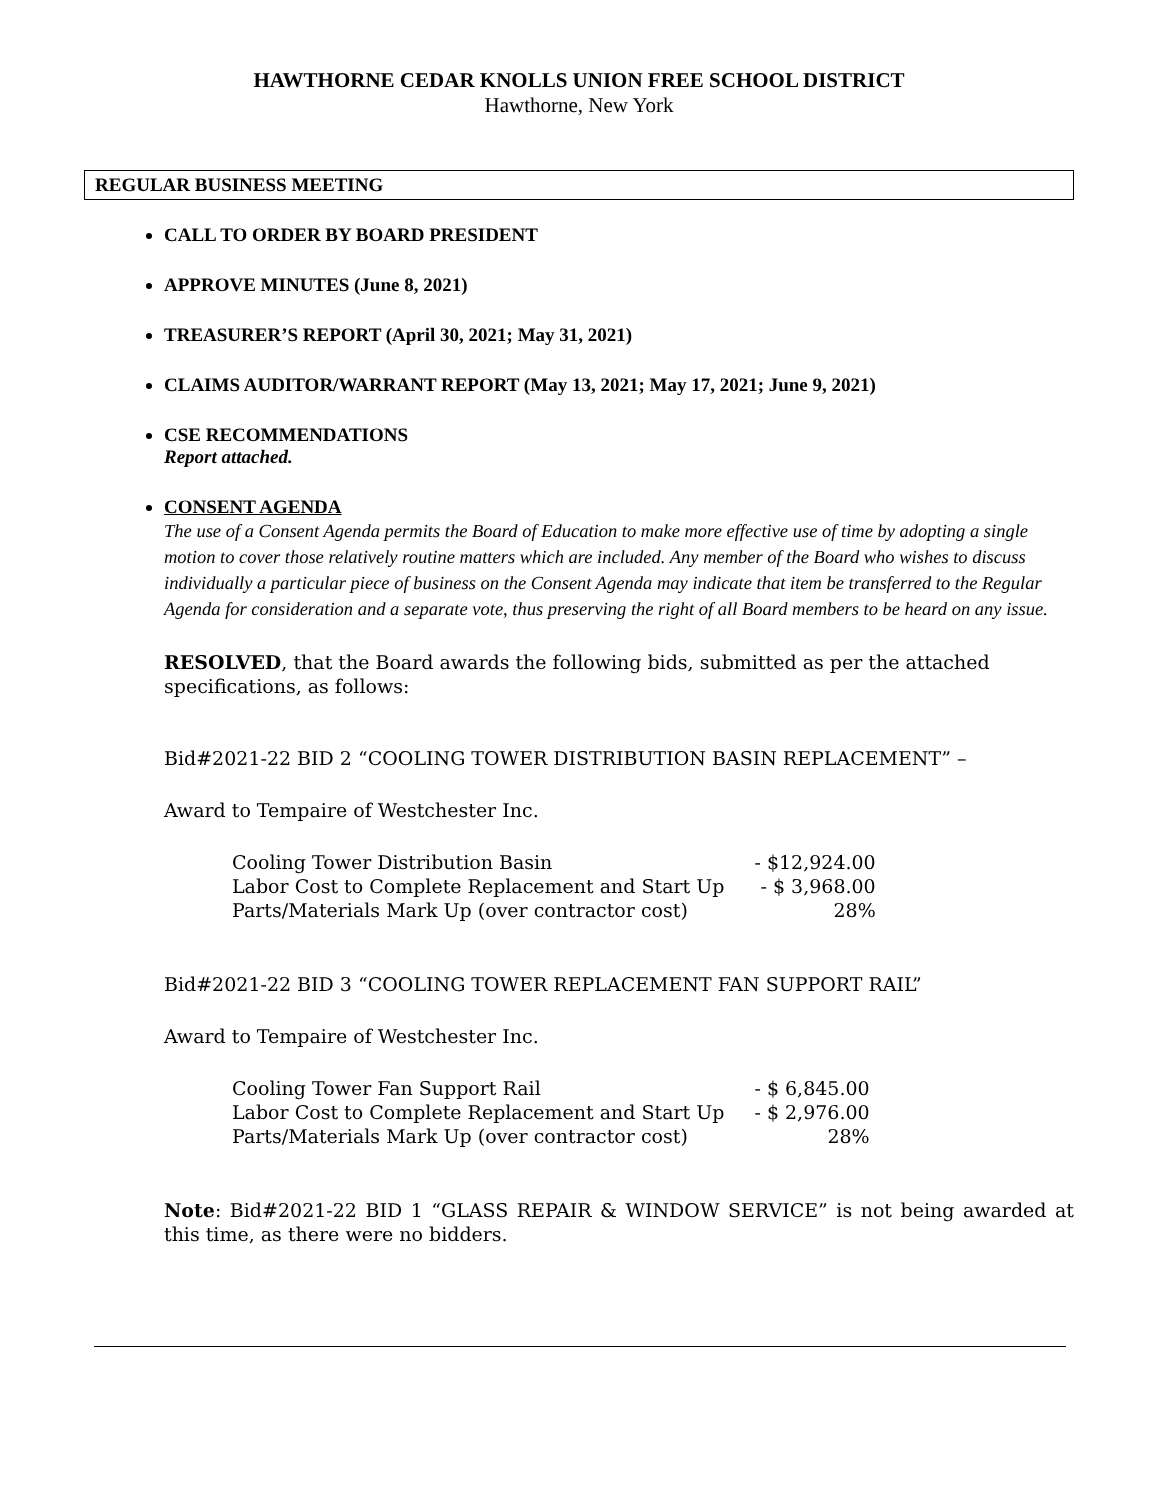HAWTHORNE CEDAR KNOLLS UNION FREE SCHOOL DISTRICT
Hawthorne, New York
REGULAR BUSINESS MEETING
CALL TO ORDER BY BOARD PRESIDENT
APPROVE MINUTES (June 8, 2021)
TREASURER’S REPORT (April 30, 2021; May 31, 2021)
CLAIMS AUDITOR/WARRANT REPORT (May 13, 2021; May 17, 2021; June 9, 2021)
CSE RECOMMENDATIONS
Report attached.
CONSENT AGENDA
The use of a Consent Agenda permits the Board of Education to make more effective use of time by adopting a single motion to cover those relatively routine matters which are included. Any member of the Board who wishes to discuss individually a particular piece of business on the Consent Agenda may indicate that item be transferred to the Regular Agenda for consideration and a separate vote, thus preserving the right of all Board members to be heard on any issue.
RESOLVED, that the Board awards the following bids, submitted as per the attached specifications, as follows:
Bid#2021-22 BID 2 “COOLING TOWER DISTRIBUTION BASIN REPLACEMENT” –
Award to Tempaire of Westchester Inc.
| Cooling Tower Distribution Basin | - $12,924.00 |
| Labor Cost to Complete Replacement and Start Up | - $ 3,968.00 |
| Parts/Materials Mark Up (over contractor cost) | 28% |
Bid#2021-22 BID 3 “COOLING TOWER REPLACEMENT FAN SUPPORT RAIL”
Award to Tempaire of Westchester Inc.
| Cooling Tower Fan Support Rail | - $ 6,845.00 |
| Labor Cost to Complete Replacement and Start Up | - $ 2,976.00 |
| Parts/Materials Mark Up (over contractor cost) | 28% |
Note: Bid#2021-22 BID 1 “GLASS REPAIR & WINDOW SERVICE” is not being awarded at this time, as there were no bidders.